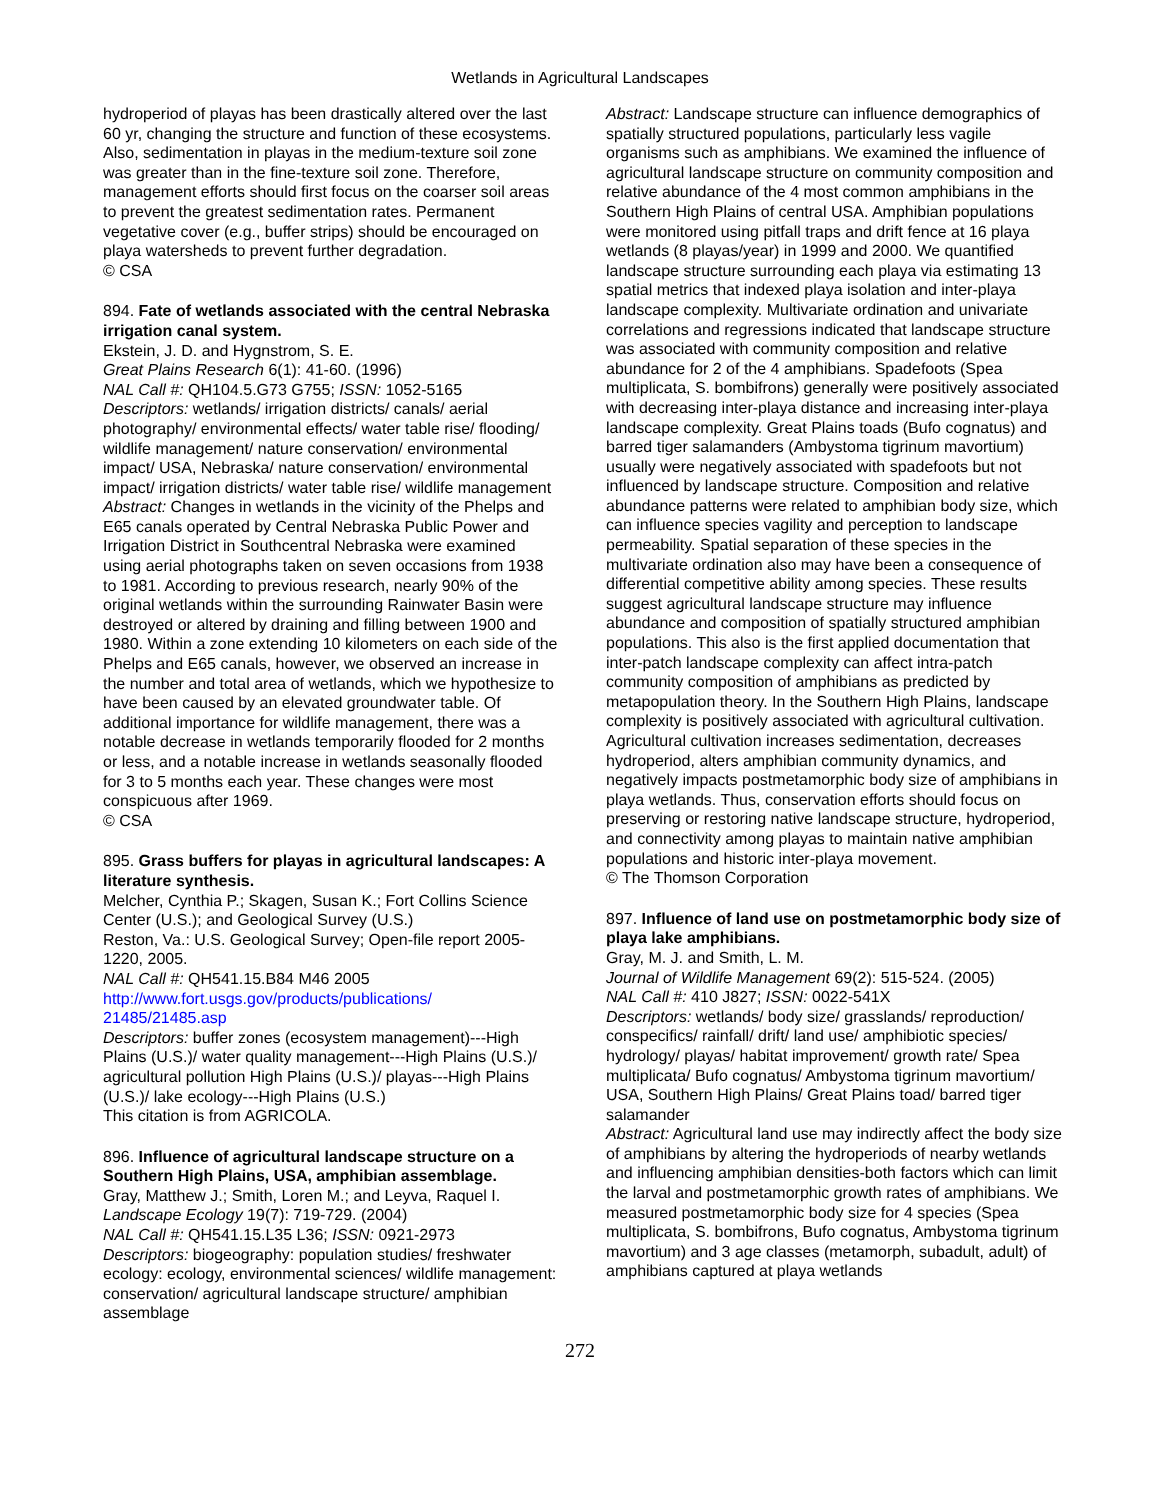Wetlands in Agricultural Landscapes
hydroperiod of playas has been drastically altered over the last 60 yr, changing the structure and function of these ecosystems. Also, sedimentation in playas in the medium-texture soil zone was greater than in the fine-texture soil zone. Therefore, management efforts should first focus on the coarser soil areas to prevent the greatest sedimentation rates. Permanent vegetative cover (e.g., buffer strips) should be encouraged on playa watersheds to prevent further degradation.
© CSA
894. Fate of wetlands associated with the central Nebraska irrigation canal system.
Ekstein, J. D. and Hygnstrom, S. E.
Great Plains Research 6(1): 41-60. (1996)
NAL Call #: QH104.5.G73 G755; ISSN: 1052-5165
Descriptors: wetlands/ irrigation districts/ canals/ aerial photography/ environmental effects/ water table rise/ flooding/ wildlife management/ nature conservation/ environmental impact/ USA, Nebraska/ nature conservation/ environmental impact/ irrigation districts/ water table rise/ wildlife management
Abstract: Changes in wetlands in the vicinity of the Phelps and E65 canals operated by Central Nebraska Public Power and Irrigation District in Southcentral Nebraska were examined using aerial photographs taken on seven occasions from 1938 to 1981. According to previous research, nearly 90% of the original wetlands within the surrounding Rainwater Basin were destroyed or altered by draining and filling between 1900 and 1980. Within a zone extending 10 kilometers on each side of the Phelps and E65 canals, however, we observed an increase in the number and total area of wetlands, which we hypothesize to have been caused by an elevated groundwater table. Of additional importance for wildlife management, there was a notable decrease in wetlands temporarily flooded for 2 months or less, and a notable increase in wetlands seasonally flooded for 3 to 5 months each year. These changes were most conspicuous after 1969.
© CSA
895. Grass buffers for playas in agricultural landscapes: A literature synthesis.
Melcher, Cynthia P.; Skagen, Susan K.; Fort Collins Science Center (U.S.); and Geological Survey (U.S.)
Reston, Va.: U.S. Geological Survey; Open-file report 2005-1220, 2005.
NAL Call #: QH541.15.B84 M46 2005
http://www.fort.usgs.gov/products/publications/ 21485/21485.asp
Descriptors: buffer zones (ecosystem management)---High Plains (U.S.)/ water quality management---High Plains (U.S.)/ agricultural pollution High Plains (U.S.)/ playas---High Plains (U.S.)/ lake ecology---High Plains (U.S.)
This citation is from AGRICOLA.
896. Influence of agricultural landscape structure on a Southern High Plains, USA, amphibian assemblage.
Gray, Matthew J.; Smith, Loren M.; and Leyva, Raquel I.
Landscape Ecology 19(7): 719-729. (2004)
NAL Call #: QH541.15.L35 L36; ISSN: 0921-2973
Descriptors: biogeography: population studies/ freshwater ecology: ecology, environmental sciences/ wildlife management: conservation/ agricultural landscape structure/ amphibian assemblage
Abstract: Landscape structure can influence demographics of spatially structured populations, particularly less vagile organisms such as amphibians. We examined the influence of agricultural landscape structure on community composition and relative abundance of the 4 most common amphibians in the Southern High Plains of central USA. Amphibian populations were monitored using pitfall traps and drift fence at 16 playa wetlands (8 playas/year) in 1999 and 2000. We quantified landscape structure surrounding each playa via estimating 13 spatial metrics that indexed playa isolation and inter-playa landscape complexity. Multivariate ordination and univariate correlations and regressions indicated that landscape structure was associated with community composition and relative abundance for 2 of the 4 amphibians. Spadefoots (Spea multiplicata, S. bombifrons) generally were positively associated with decreasing inter-playa distance and increasing inter-playa landscape complexity. Great Plains toads (Bufo cognatus) and barred tiger salamanders (Ambystoma tigrinum mavortium) usually were negatively associated with spadefoots but not influenced by landscape structure. Composition and relative abundance patterns were related to amphibian body size, which can influence species vagility and perception to landscape permeability. Spatial separation of these species in the multivariate ordination also may have been a consequence of differential competitive ability among species. These results suggest agricultural landscape structure may influence abundance and composition of spatially structured amphibian populations. This also is the first applied documentation that inter-patch landscape complexity can affect intra-patch community composition of amphibians as predicted by metapopulation theory. In the Southern High Plains, landscape complexity is positively associated with agricultural cultivation. Agricultural cultivation increases sedimentation, decreases hydroperiod, alters amphibian community dynamics, and negatively impacts postmetamorphic body size of amphibians in playa wetlands. Thus, conservation efforts should focus on preserving or restoring native landscape structure, hydroperiod, and connectivity among playas to maintain native amphibian populations and historic inter-playa movement.
© The Thomson Corporation
897. Influence of land use on postmetamorphic body size of playa lake amphibians.
Gray, M. J. and Smith, L. M.
Journal of Wildlife Management 69(2): 515-524. (2005)
NAL Call #: 410 J827; ISSN: 0022-541X
Descriptors: wetlands/ body size/ grasslands/ reproduction/ conspecifics/ rainfall/ drift/ land use/ amphibiotic species/ hydrology/ playas/ habitat improvement/ growth rate/ Spea multiplicata/ Bufo cognatus/ Ambystoma tigrinum mavortium/ USA, Southern High Plains/ Great Plains toad/ barred tiger salamander
Abstract: Agricultural land use may indirectly affect the body size of amphibians by altering the hydroperiods of nearby wetlands and influencing amphibian densities-both factors which can limit the larval and postmetamorphic growth rates of amphibians. We measured postmetamorphic body size for 4 species (Spea multiplicata, S. bombifrons, Bufo cognatus, Ambystoma tigrinum mavortium) and 3 age classes (metamorph, subadult, adult) of amphibians captured at playa wetlands
272